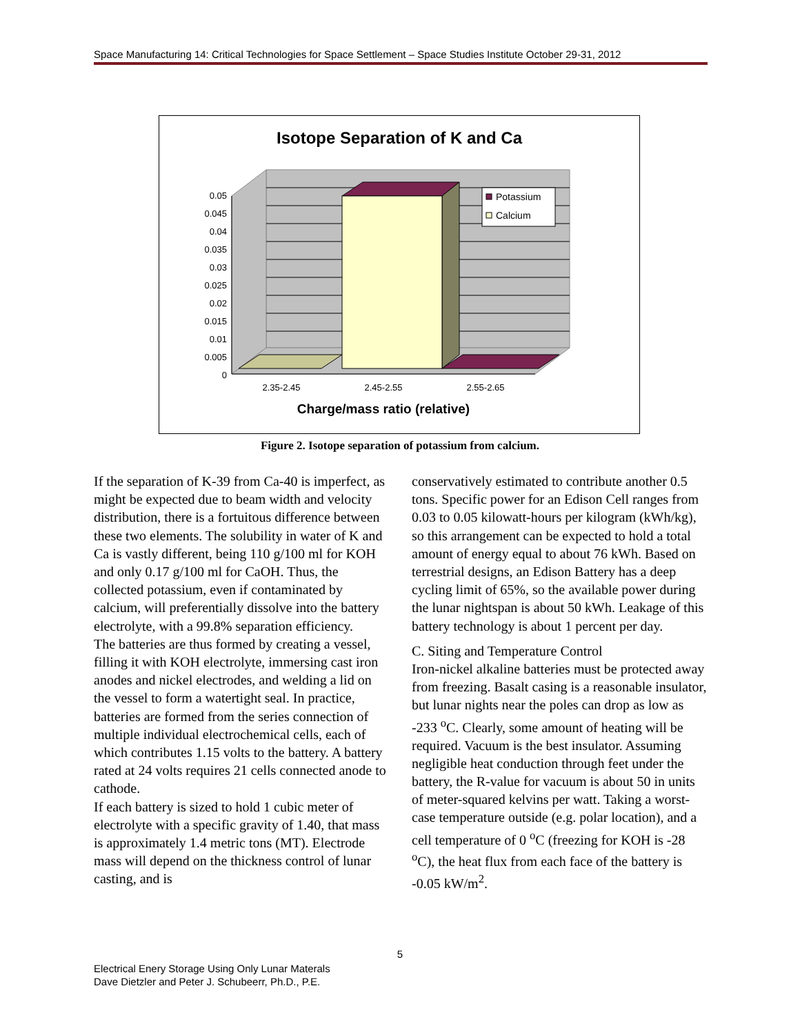Space Manufacturing 14: Critical Technologies for Space Settlement – Space Studies Institute October 29-31, 2012
Isotope Separation of K and Ca
Potassium
Calcium
0.05
0.045
0.04
0.035
0.03
0.025
0.02
0.015
0.01
0.005
0
2.35-2.45
2.45-2.55
2.55-2.65
Charge/mass ratio (relative)
Figure 2. Isotope separation of potassium from calcium.
If the separation of K-39 from Ca-40 is imperfect, as might be expected due to beam width and velocity distribution, there is a fortuitous difference between these two elements. The solubility in water of K and Ca is vastly different, being 110 g/100 ml for KOH and only 0.17 g/100 ml for CaOH. Thus, the collected potassium, even if contaminated by calcium, will preferentially dissolve into the battery electrolyte, with a 99.8% separation efficiency.
The batteries are thus formed by creating a vessel, filling it with KOH electrolyte, immersing cast iron anodes and nickel electrodes, and welding a lid on the vessel to form a watertight seal. In practice, batteries are formed from the series connection of multiple individual electrochemical cells, each of which contributes 1.15 volts to the battery. A battery rated at 24 volts requires 21 cells connected anode to cathode.
If each battery is sized to hold 1 cubic meter of electrolyte with a specific gravity of 1.40, that mass is approximately 1.4 metric tons (MT). Electrode mass will depend on the thickness control of lunar casting, and is
conservatively estimated to contribute another 0.5 tons. Specific power for an Edison Cell ranges from 0.03 to 0.05 kilowatt-hours per kilogram (kWh/kg), so this arrangement can be expected to hold a total amount of energy equal to about 76 kWh. Based on terrestrial designs, an Edison Battery has a deep cycling limit of 65%, so the available power during the lunar nightspan is about 50 kWh. Leakage of this battery technology is about 1 percent per day.
C. Siting and Temperature Control
Iron-nickel alkaline batteries must be protected away from freezing. Basalt casing is a reasonable insulator, but lunar nights near the poles can drop as low as -233 <sup>o</sup>C. Clearly, some amount of heating will be required. Vacuum is the best insulator. Assuming negligible heat conduction through feet under the battery, the R-value for vacuum is about 50 in units of meter-squared kelvins per watt. Taking a worst-case temperature outside (e.g. polar location), and a cell temperature of 0 <sup>o</sup>C (freezing for KOH is -28 <sup>o</sup>C), the heat flux from each face of the battery is -0.05 kW/m<sup>2</sup>.
5
Electrical Enery Storage Using Only Lunar Materals
Dave Dietzler and Peter J. Schubeerr, Ph.D., P.E.